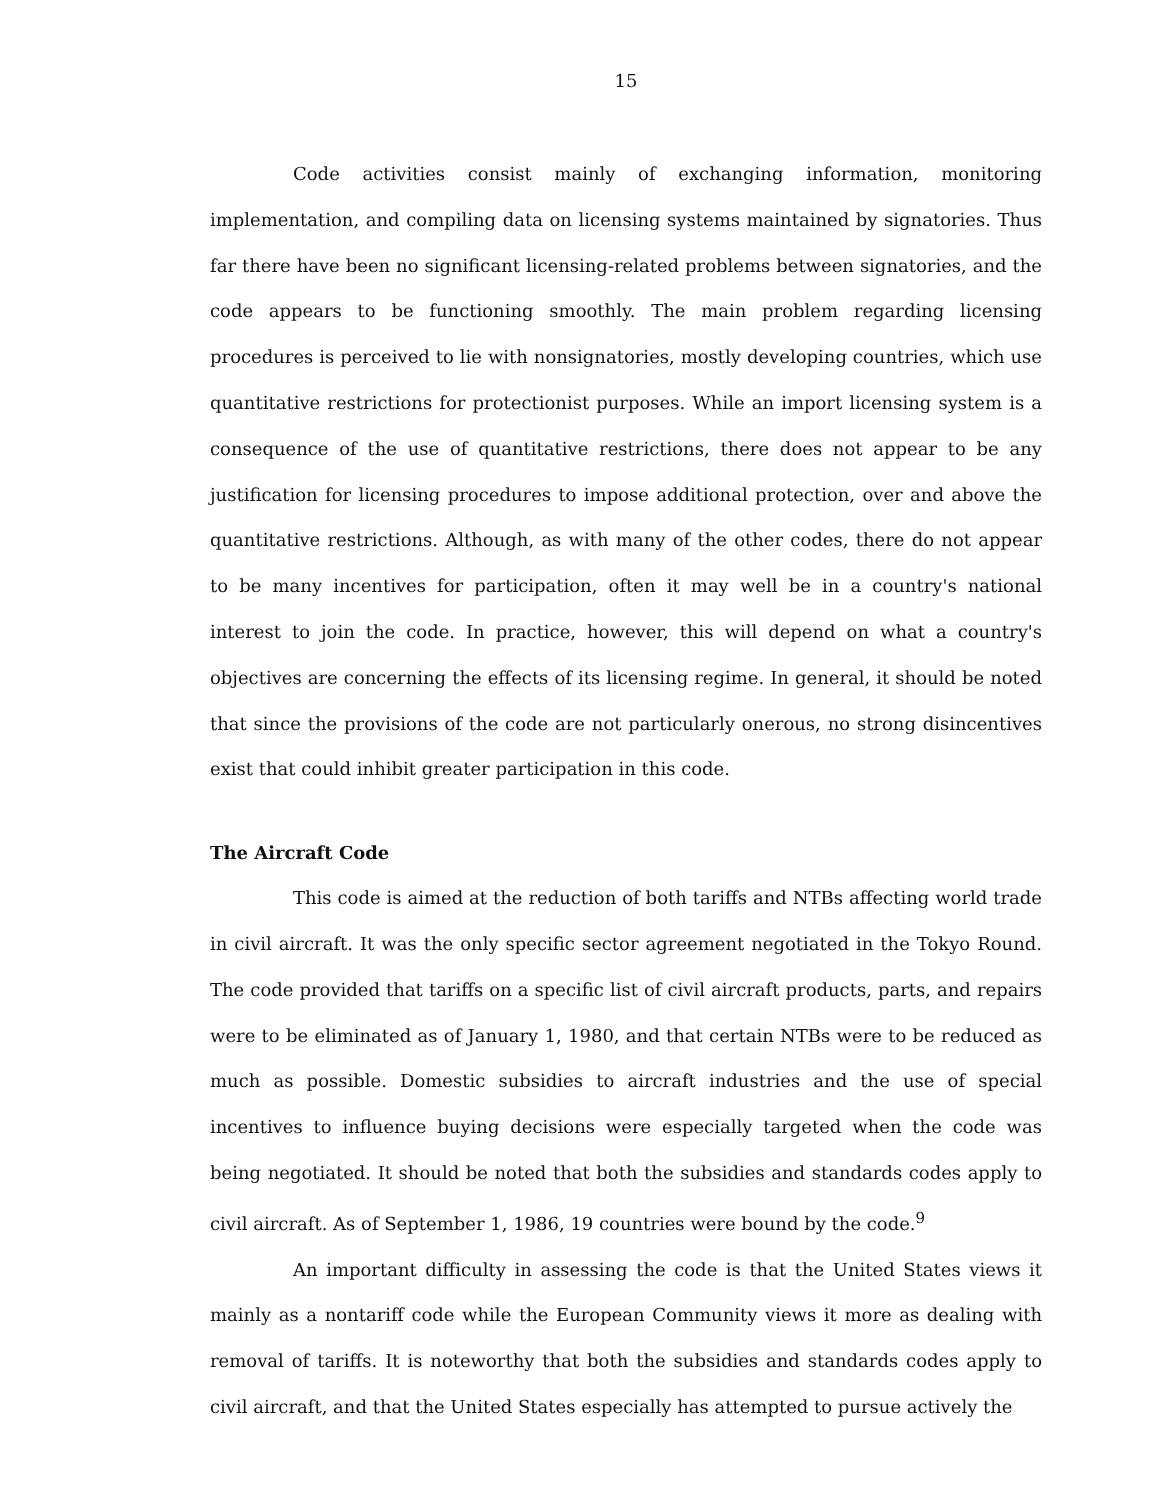15
Code activities consist mainly of exchanging information, monitoring implementation, and compiling data on licensing systems maintained by signatories. Thus far there have been no significant licensing-related problems between signatories, and the code appears to be functioning smoothly. The main problem regarding licensing procedures is perceived to lie with nonsignatories, mostly developing countries, which use quantitative restrictions for protectionist purposes. While an import licensing system is a consequence of the use of quantitative restrictions, there does not appear to be any justification for licensing procedures to impose additional protection, over and above the quantitative restrictions. Although, as with many of the other codes, there do not appear to be many incentives for participation, often it may well be in a country's national interest to join the code. In practice, however, this will depend on what a country's objectives are concerning the effects of its licensing regime. In general, it should be noted that since the provisions of the code are not particularly onerous, no strong disincentives exist that could inhibit greater participation in this code.
The Aircraft Code
This code is aimed at the reduction of both tariffs and NTBs affecting world trade in civil aircraft. It was the only specific sector agreement negotiated in the Tokyo Round. The code provided that tariffs on a specific list of civil aircraft products, parts, and repairs were to be eliminated as of January 1, 1980, and that certain NTBs were to be reduced as much as possible. Domestic subsidies to aircraft industries and the use of special incentives to influence buying decisions were especially targeted when the code was being negotiated. It should be noted that both the subsidies and standards codes apply to civil aircraft. As of September 1, 1986, 19 countries were bound by the code.<sup>9</sup>
An important difficulty in assessing the code is that the United States views it mainly as a nontariff code while the European Community views it more as dealing with removal of tariffs. It is noteworthy that both the subsidies and standards codes apply to civil aircraft, and that the United States especially has attempted to pursue actively the